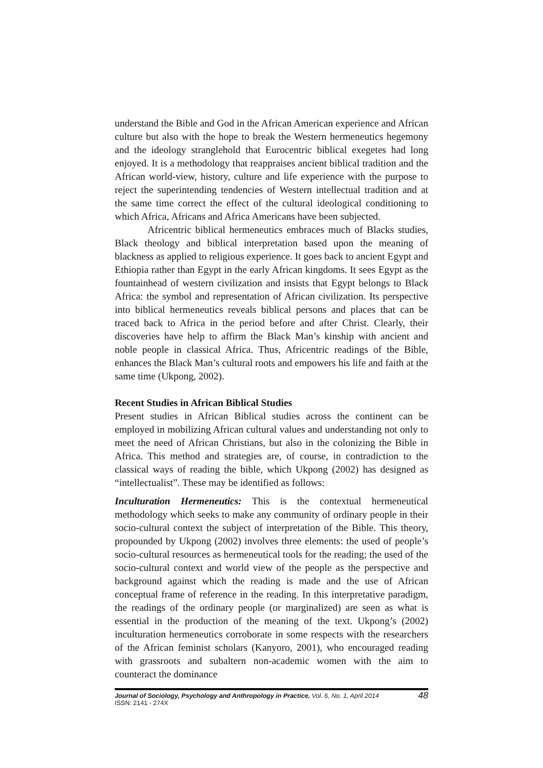understand the Bible and God in the African American experience and African culture but also with the hope to break the Western hermeneutics hegemony and the ideology stranglehold that Eurocentric biblical exegetes had long enjoyed. It is a methodology that reappraises ancient biblical tradition and the African world-view, history, culture and life experience with the purpose to reject the superintending tendencies of Western intellectual tradition and at the same time correct the effect of the cultural ideological conditioning to which Africa, Africans and Africa Americans have been subjected.
Africentric biblical hermeneutics embraces much of Blacks studies, Black theology and biblical interpretation based upon the meaning of blackness as applied to religious experience. It goes back to ancient Egypt and Ethiopia rather than Egypt in the early African kingdoms. It sees Egypt as the fountainhead of western civilization and insists that Egypt belongs to Black Africa: the symbol and representation of African civilization. Its perspective into biblical hermeneutics reveals biblical persons and places that can be traced back to Africa in the period before and after Christ. Clearly, their discoveries have help to affirm the Black Man’s kinship with ancient and noble people in classical Africa. Thus, Africentric readings of the Bible, enhances the Black Man’s cultural roots and empowers his life and faith at the same time (Ukpong, 2002).
Recent Studies in African Biblical Studies
Present studies in African Biblical studies across the continent can be employed in mobilizing African cultural values and understanding not only to meet the need of African Christians, but also in the colonizing the Bible in Africa. This method and strategies are, of course, in contradiction to the classical ways of reading the bible, which Ukpong (2002) has designed as “intellectualist”. These may be identified as follows:
Inculturation Hermeneutics: This is the contextual hermeneutical methodology which seeks to make any community of ordinary people in their socio-cultural context the subject of interpretation of the Bible. This theory, propounded by Ukpong (2002) involves three elements: the used of people’s socio-cultural resources as hermeneutical tools for the reading; the used of the socio-cultural context and world view of the people as the perspective and background against which the reading is made and the use of African conceptual frame of reference in the reading. In this interpretative paradigm, the readings of the ordinary people (or marginalized) are seen as what is essential in the production of the meaning of the text. Ukpong’s (2002) inculturation hermeneutics corroborate in some respects with the researchers of the African feminist scholars (Kanyoro, 2001), who encouraged reading with grassroots and subaltern non-academic women with the aim to counteract the dominance
Journal of Sociology, Psychology and Anthropology in Practice, Vol. 6, No. 1, April 2014 48
ISSN: 2141 - 274X